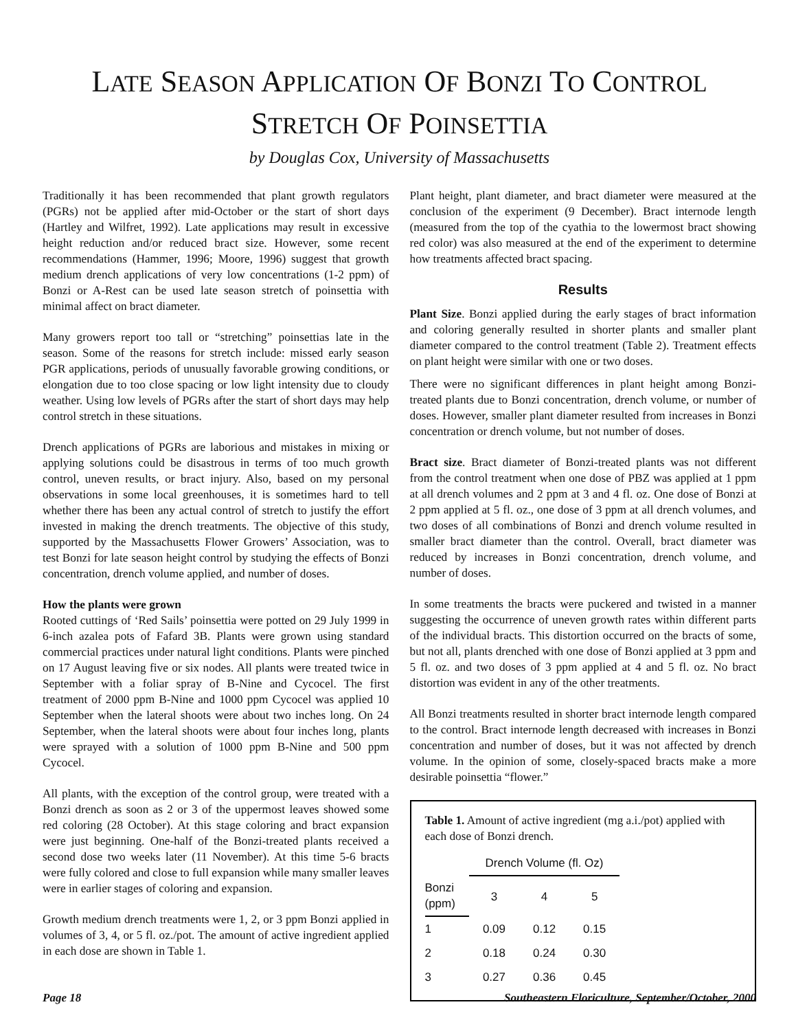LATE SEASON APPLICATION OF BONZI TO CONTROL
STRETCH OF POINSETTIA
by Douglas Cox, University of Massachusetts
Traditionally it has been recommended that plant growth regulators (PGRs) not be applied after mid-October or the start of short days (Hartley and Wilfret, 1992). Late applications may result in excessive height reduction and/or reduced bract size. However, some recent recommendations (Hammer, 1996; Moore, 1996) suggest that growth medium drench applications of very low concentrations (1-2 ppm) of Bonzi or A-Rest can be used late season stretch of poinsettia with minimal affect on bract diameter.
Many growers report too tall or “stretching” poinsettias late in the season. Some of the reasons for stretch include: missed early season PGR applications, periods of unusually favorable growing conditions, or elongation due to too close spacing or low light intensity due to cloudy weather. Using low levels of PGRs after the start of short days may help control stretch in these situations.
Drench applications of PGRs are laborious and mistakes in mixing or applying solutions could be disastrous in terms of too much growth control, uneven results, or bract injury. Also, based on my personal observations in some local greenhouses, it is sometimes hard to tell whether there has been any actual control of stretch to justify the effort invested in making the drench treatments. The objective of this study, supported by the Massachusetts Flower Growers’ Association, was to test Bonzi for late season height control by studying the effects of Bonzi concentration, drench volume applied, and number of doses.
How the plants were grown
Rooted cuttings of ‘Red Sails’ poinsettia were potted on 29 July 1999 in 6-inch azalea pots of Fafard 3B. Plants were grown using standard commercial practices under natural light conditions. Plants were pinched on 17 August leaving five or six nodes. All plants were treated twice in September with a foliar spray of B-Nine and Cycocel. The first treatment of 2000 ppm B-Nine and 1000 ppm Cycocel was applied 10 September when the lateral shoots were about two inches long. On 24 September, when the lateral shoots were about four inches long, plants were sprayed with a solution of 1000 ppm B-Nine and 500 ppm Cycocel.
All plants, with the exception of the control group, were treated with a Bonzi drench as soon as 2 or 3 of the uppermost leaves showed some red coloring (28 October). At this stage coloring and bract expansion were just beginning. One-half of the Bonzi-treated plants received a second dose two weeks later (11 November). At this time 5-6 bracts were fully colored and close to full expansion while many smaller leaves were in earlier stages of coloring and expansion.
Growth medium drench treatments were 1, 2, or 3 ppm Bonzi applied in volumes of 3, 4, or 5 fl. oz./pot. The amount of active ingredient applied in each dose are shown in Table 1.
Plant height, plant diameter, and bract diameter were measured at the conclusion of the experiment (9 December). Bract internode length (measured from the top of the cyathia to the lowermost bract showing red color) was also measured at the end of the experiment to determine how treatments affected bract spacing.
Results
Plant Size. Bonzi applied during the early stages of bract information and coloring generally resulted in shorter plants and smaller plant diameter compared to the control treatment (Table 2). Treatment effects on plant height were similar with one or two doses.
There were no significant differences in plant height among Bonzi-treated plants due to Bonzi concentration, drench volume, or number of doses. However, smaller plant diameter resulted from increases in Bonzi concentration or drench volume, but not number of doses.
Bract size. Bract diameter of Bonzi-treated plants was not different from the control treatment when one dose of PBZ was applied at 1 ppm at all drench volumes and 2 ppm at 3 and 4 fl. oz. One dose of Bonzi at 2 ppm applied at 5 fl. oz., one dose of 3 ppm at all drench volumes, and two doses of all combinations of Bonzi and drench volume resulted in smaller bract diameter than the control. Overall, bract diameter was reduced by increases in Bonzi concentration, drench volume, and number of doses.
In some treatments the bracts were puckered and twisted in a manner suggesting the occurrence of uneven growth rates within different parts of the individual bracts. This distortion occurred on the bracts of some, but not all, plants drenched with one dose of Bonzi applied at 3 ppm and 5 fl. oz. and two doses of 3 ppm applied at 4 and 5 fl. oz. No bract distortion was evident in any of the other treatments.
All Bonzi treatments resulted in shorter bract internode length compared to the control. Bract internode length decreased with increases in Bonzi concentration and number of doses, but it was not affected by drench volume. In the opinion of some, closely-spaced bracts make a more desirable poinsettia “flower.”
Table 1. Amount of active ingredient (mg a.i./pot) applied with each dose of Bonzi drench.
| | Drench Volume (fl. Oz) | | |
| --- | --- | --- | --- |
| Bonzi (ppm) | 3 | 4 | 5 |
| 1 | 0.09 | 0.12 | 0.15 |
| 2 | 0.18 | 0.24 | 0.30 |
| 3 | 0.27 | 0.36 | 0.45 |
Page 18 Southeastern Floriculture, September/October, 2000